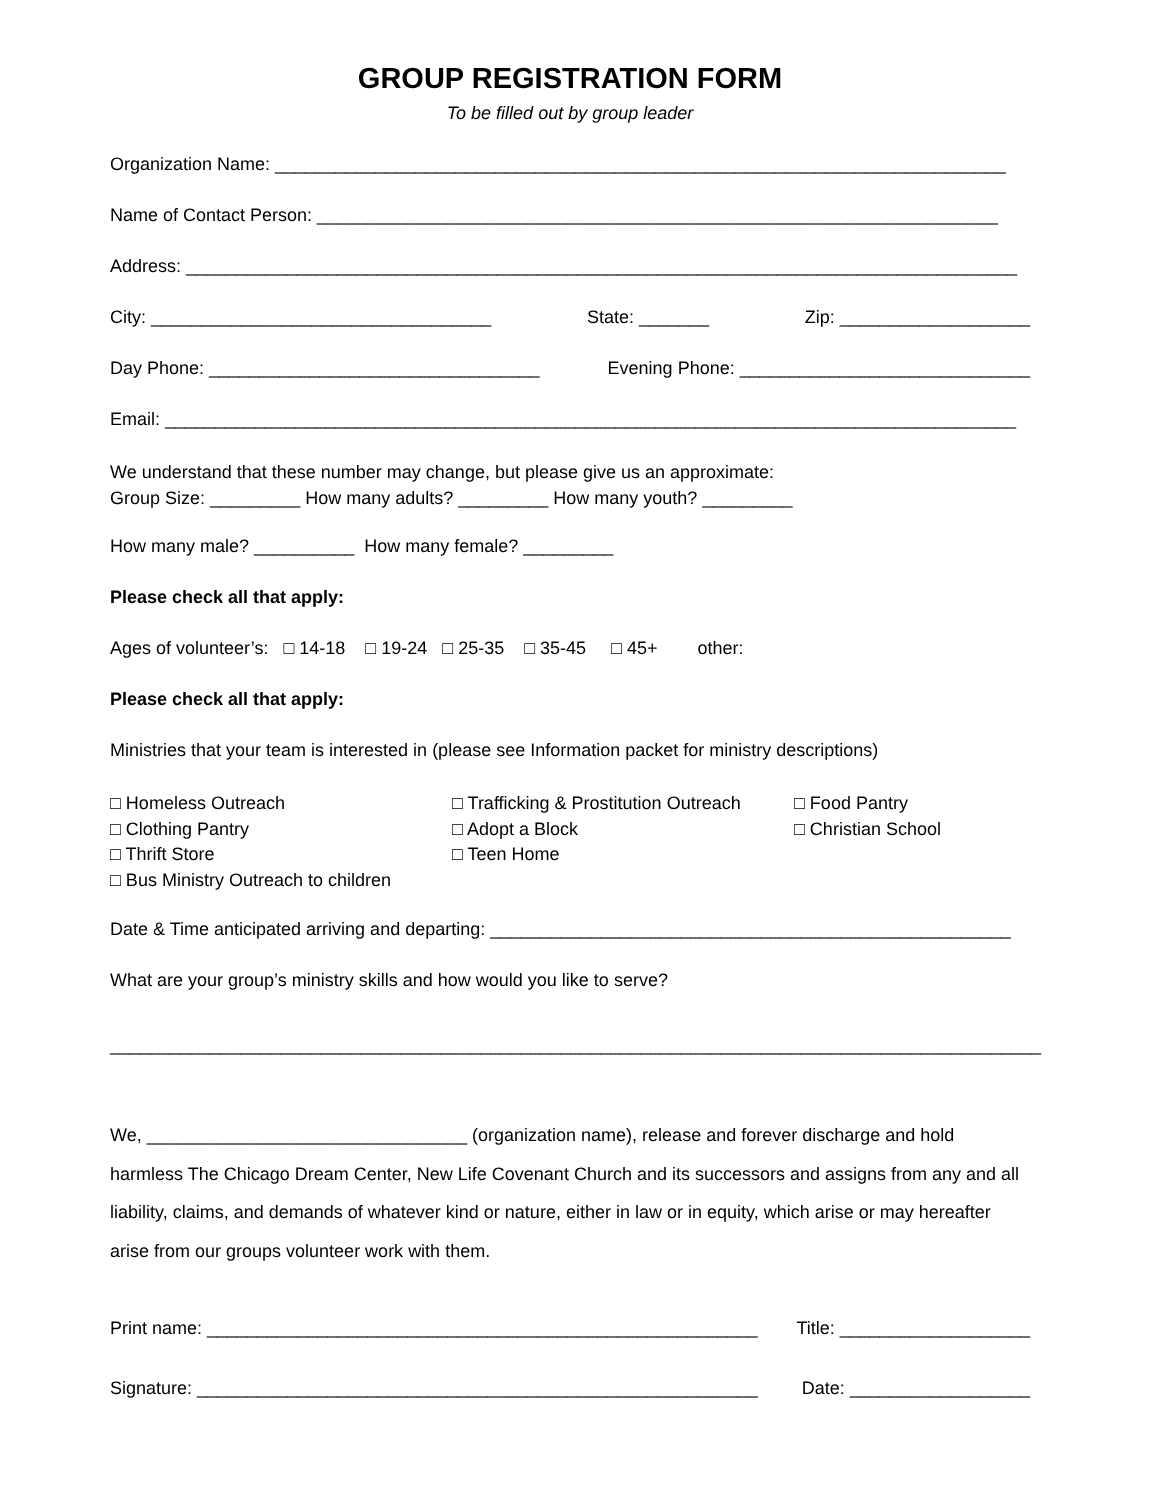GROUP REGISTRATION FORM
To be filled out by group leader
Organization Name: _________________________________________________________________________
Name of Contact Person: ____________________________________________________________________
Address: ___________________________________________________________________________________
City: __________________________________ State: _______ Zip: ___________________
Day Phone: _________________________________ Evening Phone: _____________________________
Email: _____________________________________________________________________________________
We understand that these number may change, but please give us an approximate:
Group Size: _________ How many adults? _________ How many youth? _________
How many male? __________ How many female? _________
Please check all that apply:
Ages of volunteer’s: □ 14-18 □ 19-24 □ 25-35 □ 35-45 □ 45+ other:
Please check all that apply:
Ministries that your team is interested in (please see Information packet for ministry descriptions)
□ Homeless Outreach
□ Clothing Pantry
□ Thrift Store
□ Bus Ministry Outreach to children
□ Trafficking & Prostitution Outreach
□ Adopt a Block
□ Teen Home
□ Food Pantry
□ Christian School
Date & Time anticipated arriving and departing: ____________________________________________________
What are your group’s ministry skills and how would you like to serve?
_____________________________________________________________________________________________
We, ________________________________ (organization name), release and forever discharge and hold harmless The Chicago Dream Center, New Life Covenant Church and its successors and assigns from any and all liability, claims, and demands of whatever kind or nature, either in law or in equity, which arise or may hereafter arise from our groups volunteer work with them.
Print name: _______________________________________________________ Title: ___________________
Signature: ________________________________________________________ Date: __________________